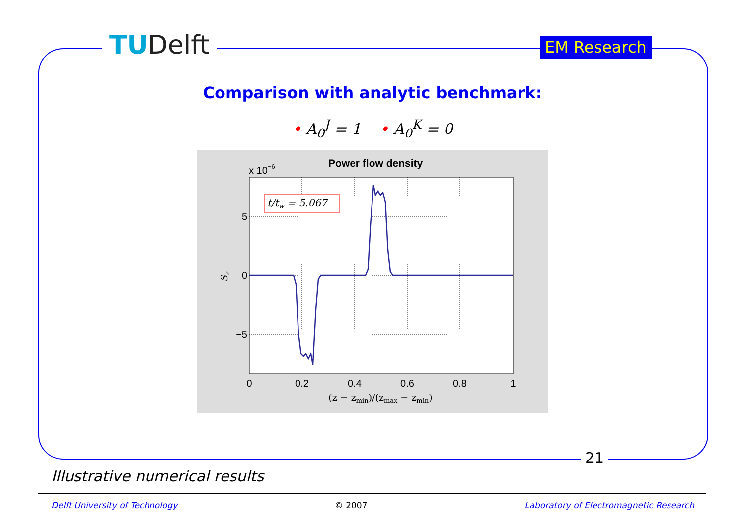TUDelft EM Research
Comparison with analytic benchmark:
• A<sub>0</sub><sup>J</sup> = 1 • A<sub>0</sub><sup>K</sup> = 0
t/tw = 5.067
Power flow density
x 10−6
5
0
−5
0
0.2
0.4
0.6
0.8
1
(z − zmin)/(zmax − zmin)
Sz
21
Illustrative numerical results
Delft University of Technology © 2007 Laboratory of Electromagnetic Research